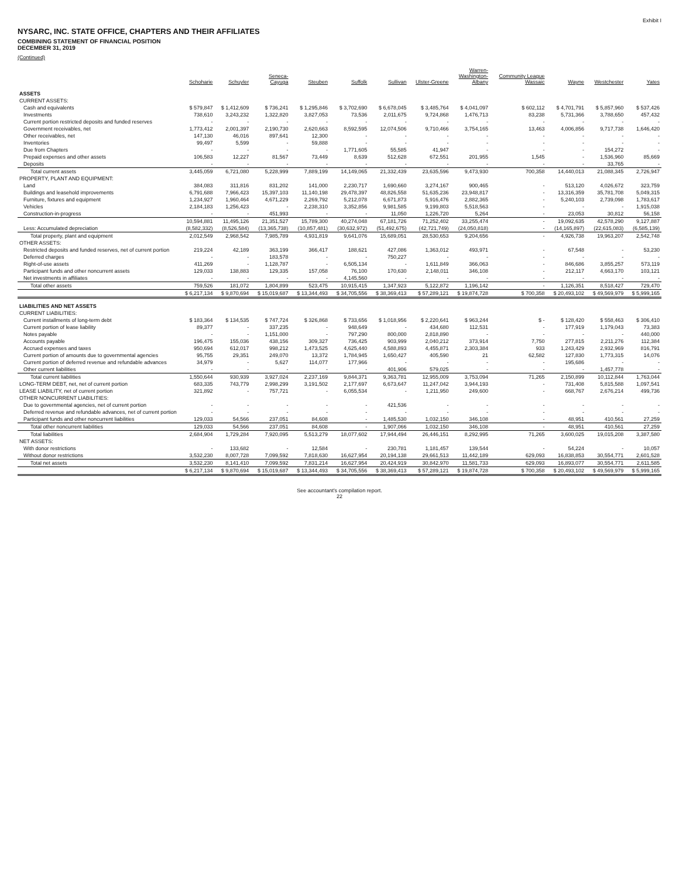Exhibit I
NYSARC, INC. STATE OFFICE, CHAPTERS AND THEIR AFFILIATES
COMBINING STATEMENT OF FINANCIAL POSITION
DECEMBER 31, 2019
(Continued)
| | Schoharie | Schuyler | Seneca- Cayuga | Steuben | Suffolk | Sullivan | Ulster-Greene | Warren- Washington- Albany | Community League Wassaic | Wayne | Westchester | Yates |
| --- | --- | --- | --- | --- | --- | --- | --- | --- | --- | --- | --- | --- |
| ASSETS | | | | | | | | | | | | |
| CURRENT ASSETS: | | | | | | | | | | | | |
| Cash and equivalents | $ 579,847 | $ 1,412,609 | $ 736,241 | $ 1,295,846 | $ 3,702,690 | $ 6,678,045 | $ 3,485,764 | $ 4,041,097 | $ 602,112 | $ 4,701,791 | $ 5,857,960 | $ 537,426 |
| Investments | 738,610 | 3,243,232 | 1,322,820 | 3,827,053 | 73,536 | 2,011,675 | 9,724,868 | 1,476,713 | 83,238 | 5,731,366 | 3,788,650 | 457,432 |
| Current portion restricted deposits and funded reserves | - | - | - | - | - | - | - | - | - | - | - | - |
| Government receivables, net | 1,773,412 | 2,001,397 | 2,190,730 | 2,620,663 | 8,592,595 | 12,074,506 | 9,710,466 | 3,754,165 | 13,463 | 4,006,856 | 9,717,738 | 1,646,420 |
| Other receivables, net | 147,130 | 46,016 | 897,641 | 12,300 | - | - | - | - | - | - | - | - |
| Inventories | 99,497 | 5,599 | - | 59,888 | - | - | - | - | - | - | - | - |
| Due from Chapters | - | - | - | - | 1,771,605 | 55,585 | 41,947 | - | - | - | 154,272 | - |
| Prepaid expenses and other assets | 106,583 | 12,227 | 81,567 | 73,449 | 8,639 | 512,628 | 672,551 | 201,955 | 1,545 | - | 1,536,960 | 85,669 |
| Deposits | - | - | - | - | - | - | - | - | - | - | 33,765 | - |
| Total current assets | 3,445,059 | 6,721,080 | 5,228,999 | 7,889,199 | 14,149,065 | 21,332,439 | 23,635,596 | 9,473,930 | 700,358 | 14,440,013 | 21,088,345 | 2,726,947 |
| PROPERTY, PLANT AND EQUIPMENT: | | | | | | | | | | | | |
| Land | 384,083 | 311,816 | 831,202 | 141,000 | 2,230,717 | 1,690,660 | 3,274,167 | 900,465 | - | 513,120 | 4,026,672 | 323,759 |
| Buildings and leasehold improvements | 6,791,688 | 7,966,423 | 15,397,103 | 11,140,198 | 29,478,397 | 48,826,558 | 51,635,236 | 23,948,817 | - | 13,316,359 | 35,781,708 | 5,049,315 |
| Furniture, fixtures and equipment | 1,234,927 | 1,960,464 | 4,671,229 | 2,269,792 | 5,212,078 | 6,671,873 | 5,916,476 | 2,882,365 | - | 5,240,103 | 2,739,098 | 1,783,617 |
| Vehicles | 2,184,183 | 1,256,423 | - | 2,238,310 | 3,352,856 | 9,981,585 | 9,199,803 | 5,518,563 | - | - | - | 1,915,038 |
| Construction-in-progress | - | - | 451,993 | - | - | 11,050 | 1,226,720 | 5,264 | - | 23,053 | 30,812 | 56,158 |
| | 10,594,881 | 11,495,126 | 21,351,527 | 15,789,300 | 40,274,048 | 67,181,726 | 71,252,402 | 33,255,474 | - | 19,092,635 | 42,578,290 | 9,127,887 |
| Less: Accumulated depreciation | (8,582,332) | (8,526,584) | (13,365,738) | (10,857,481) | (30,632,972) | (51,492,675) | (42,721,749) | (24,050,818) | - | (14,165,897) | (22,615,083) | (6,585,139) |
| Total property, plant and equipment | 2,012,549 | 2,968,542 | 7,985,789 | 4,931,819 | 9,641,076 | 15,689,051 | 28,530,653 | 9,204,656 | - | 4,926,738 | 19,963,207 | 2,542,748 |
| OTHER ASSETS: | | | | | | | | | | | | |
| Restricted deposits and funded reserves, net of current portion | 219,224 | 42,189 | 363,199 | 366,417 | 188,621 | 427,086 | 1,363,012 | 493,971 | - | 67,548 | - | 53,230 |
| Deferred charges | - | - | 183,578 | - | - | 750,227 | - | - | - | - | - | - |
| Right-of-use assets | 411,269 | - | 1,128,787 | - | 6,505,134 | - | 1,611,849 | 366,063 | - | 846,686 | 3,855,257 | 573,119 |
| Participant funds and other noncurrent assets | 129,033 | 138,883 | 129,335 | 157,058 | 76,100 | 170,630 | 2,148,011 | 346,108 | - | 212,117 | 4,663,170 | 103,121 |
| Net investments in affiliates | - | - | - | - | 4,145,560 | - | - | - | - | - | - | - |
| Total other assets | 759,526 | 181,072 | 1,804,899 | 523,475 | 10,915,415 | 1,347,923 | 5,122,872 | 1,196,142 | - | 1,126,351 | 8,518,427 | 729,470 |
| | $ 6,217,134 | $ 9,870,694 | $ 15,019,687 | $ 13,344,493 | $ 34,705,556 | $ 38,369,413 | $ 57,289,121 | $ 19,874,728 | $ 700,358 | $ 20,493,102 | $ 49,569,979 | $ 5,999,165 |
| LIABILITIES AND NET ASSETS | | | | | | | | | | | | |
| CURRENT LIABILITIES: | | | | | | | | | | | | |
| Current installments of long-term debt | $ 183,364 | $ 134,535 | $ 747,724 | $ 326,868 | $ 733,656 | $ 1,018,956 | $ 2,220,641 | $ 963,244 | $ - | $ 128,420 | $ 558,463 | $ 306,410 |
| Current portion of lease liability | 89,377 | - | 337,235 | - | 948,649 | - | 434,680 | 112,531 | - | 177,919 | 1,179,043 | 73,383 |
| Notes payable | - | - | 1,151,000 | - | 797,290 | 800,000 | 2,818,890 | - | - | - | - | 440,000 |
| Accounts payable | 196,475 | 155,036 | 438,156 | 309,327 | 736,425 | 903,999 | 2,040,212 | 373,914 | 7,750 | 277,815 | 2,211,276 | 112,384 |
| Accrued expenses and taxes | 950,694 | 612,017 | 998,212 | 1,473,525 | 4,625,440 | 4,588,893 | 4,455,871 | 2,303,384 | 933 | 1,243,429 | 2,932,969 | 816,791 |
| Current portion of amounts due to governmental agencies | 95,755 | 29,351 | 249,070 | 13,372 | 1,784,945 | 1,650,427 | 405,590 | 21 | 62,582 | 127,830 | 1,773,315 | 14,076 |
| Current portion of deferred revenue and refundable advances | 34,979 | - | 5,627 | 114,077 | 177,966 | - | - | - | - | 195,686 | - | - |
| Other current liabilities | - | - | - | - | - | 401,906 | 579,025 | - | - | - | 1,457,778 | - |
| Total current liabilities | 1,550,644 | 930,939 | 3,927,024 | 2,237,169 | 9,844,371 | 9,363,781 | 12,955,009 | 3,753,094 | 71,265 | 2,150,899 | 10,112,844 | 1,763,044 |
| LONG-TERM DEBT, net, net of current portion | 683,335 | 743,779 | 2,998,299 | 3,191,502 | 2,177,697 | 6,673,647 | 11,247,042 | 3,944,193 | - | 731,408 | 5,815,588 | 1,097,541 |
| LEASE LIABILITY, net of current portion | 321,892 | - | 757,721 | - | 6,055,534 | - | 1,211,950 | 249,600 | - | 668,767 | 2,676,214 | 499,736 |
| OTHER NONCURRENT LIABILITIES: | | | | | | | | | | | | |
| Due to governmental agencies, net of current portion | - | - | - | - | - | 421,536 | - | - | - | - | - | - |
| Deferred revenue and refundable advances, net of current portion | - | - | - | - | - | - | - | - | - | - | - | - |
| Participant funds and other noncurrent liabilities | 129,033 | 54,566 | 237,051 | 84,608 | - | 1,485,530 | 1,032,150 | 346,108 | - | 48,951 | 410,561 | 27,259 |
| Total other noncurrent liabilities | 129,033 | 54,566 | 237,051 | 84,608 | - | 1,907,066 | 1,032,150 | 346,108 | - | 48,951 | 410,561 | 27,259 |
| Total liabilities | 2,684,904 | 1,729,284 | 7,920,095 | 5,513,279 | 18,077,602 | 17,944,494 | 26,446,151 | 8,292,995 | 71,265 | 3,600,025 | 19,015,208 | 3,387,580 |
| NET ASSETS: | | | | | | | | | | | | |
| With donor restrictions | - | 133,682 | - | 12,584 | - | 230,781 | 1,181,457 | 139,544 | - | 54,224 | - | 10,057 |
| Without donor restrictions | 3,532,230 | 8,007,728 | 7,099,592 | 7,818,630 | 16,627,954 | 20,194,138 | 29,661,513 | 11,442,189 | 629,093 | 16,838,853 | 30,554,771 | 2,601,528 |
| Total net assets | 3,532,230 | 8,141,410 | 7,099,592 | 7,831,214 | 16,627,954 | 20,424,919 | 30,842,970 | 11,581,733 | 629,093 | 16,893,077 | 30,554,771 | 2,611,585 |
| | $ 6,217,134 | $ 9,870,694 | $ 15,019,687 | $ 13,344,493 | $ 34,705,556 | $ 38,369,413 | $ 57,289,121 | $ 19,874,728 | $ 700,358 | $ 20,493,102 | $ 49,569,979 | $ 5,999,165 |
See accountant's compilation report.
22